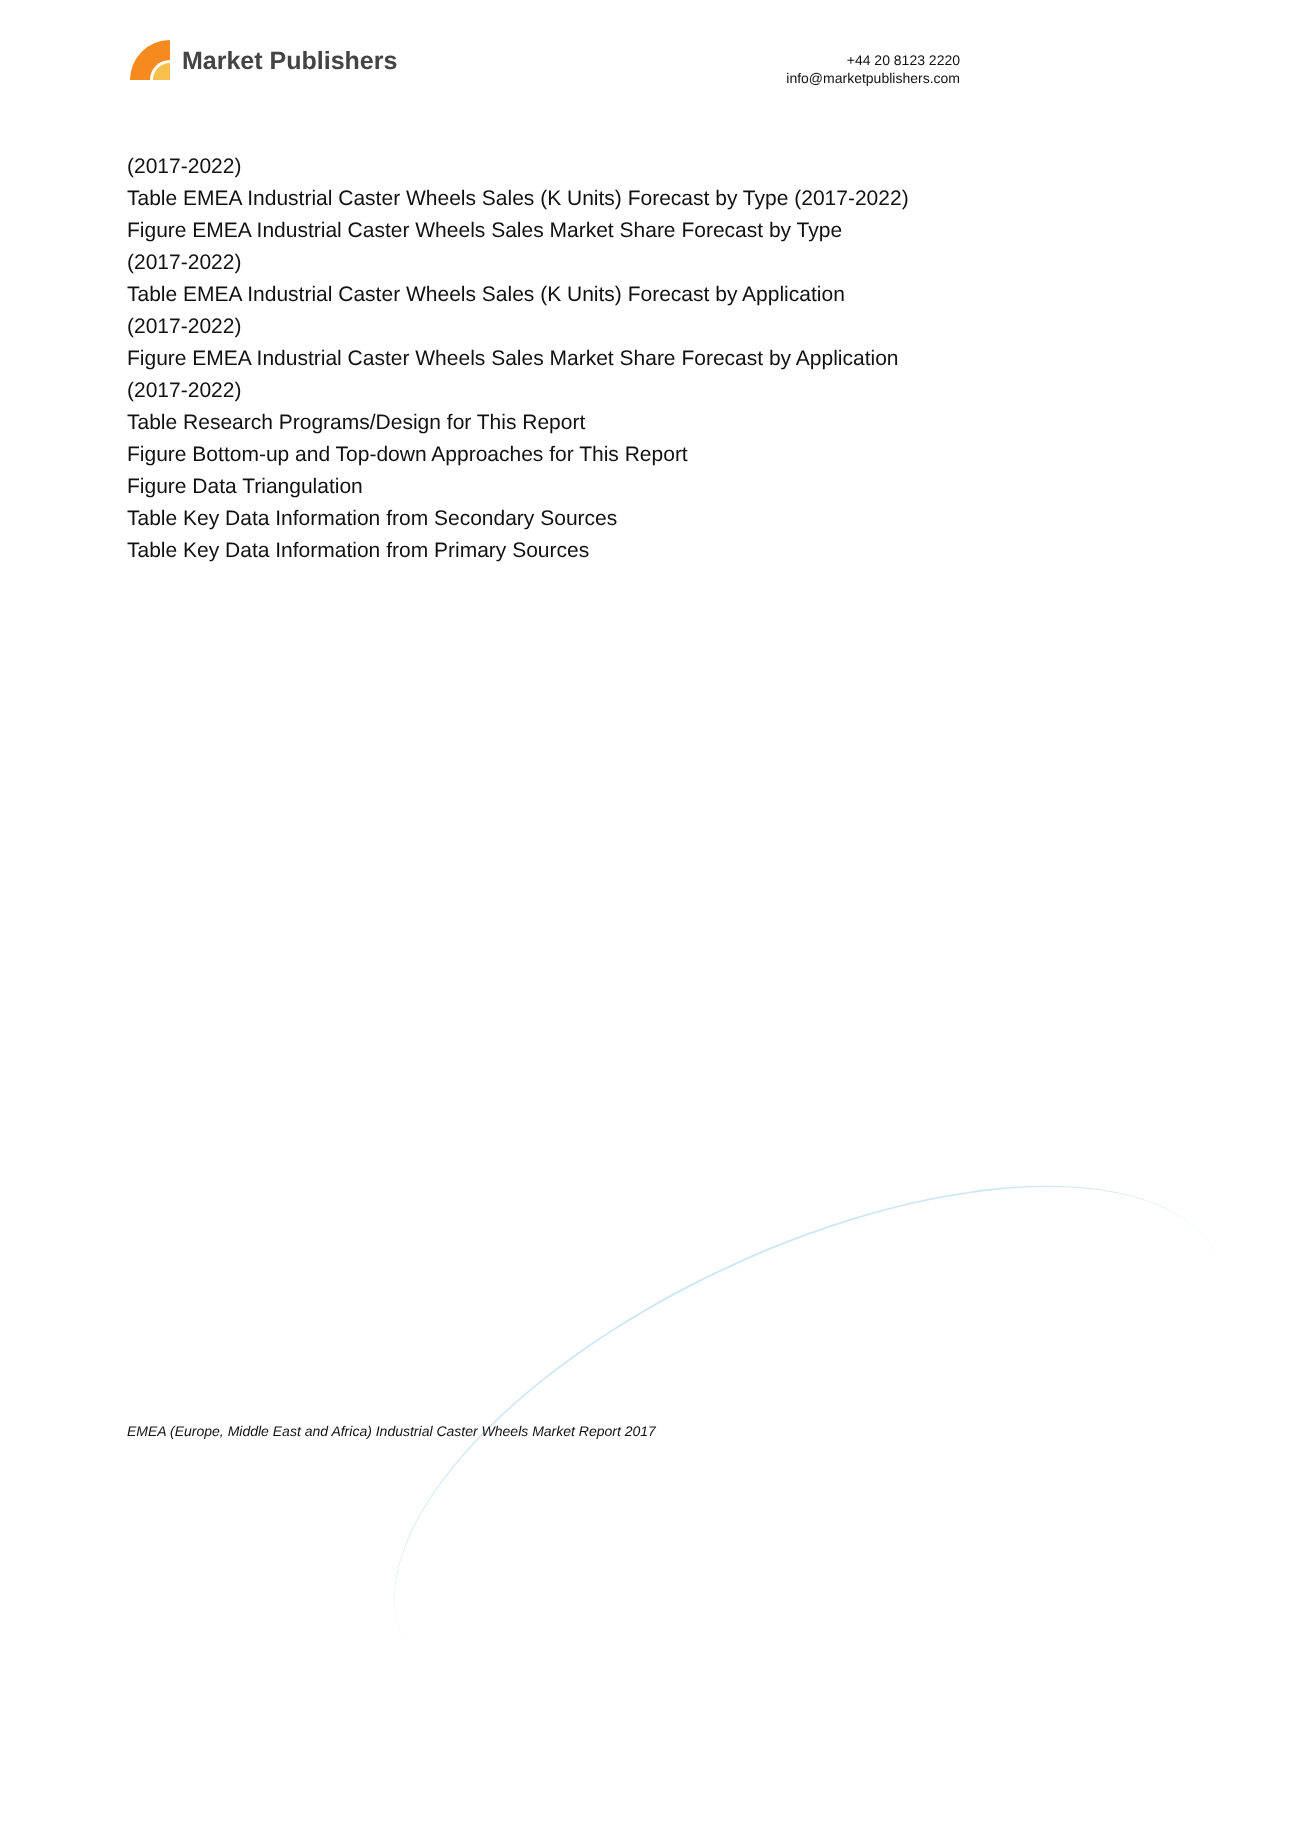Market Publishers
+44 20 8123 2220
info@marketpublishers.com
(2017-2022)
Table EMEA Industrial Caster Wheels Sales (K Units) Forecast by Type (2017-2022)
Figure EMEA Industrial Caster Wheels Sales Market Share Forecast by Type
(2017-2022)
Table EMEA Industrial Caster Wheels Sales (K Units) Forecast by Application
(2017-2022)
Figure EMEA Industrial Caster Wheels Sales Market Share Forecast by Application
(2017-2022)
Table Research Programs/Design for This Report
Figure Bottom-up and Top-down Approaches for This Report
Figure Data Triangulation
Table Key Data Information from Secondary Sources
Table Key Data Information from Primary Sources
EMEA (Europe, Middle East and Africa) Industrial Caster Wheels Market Report 2017